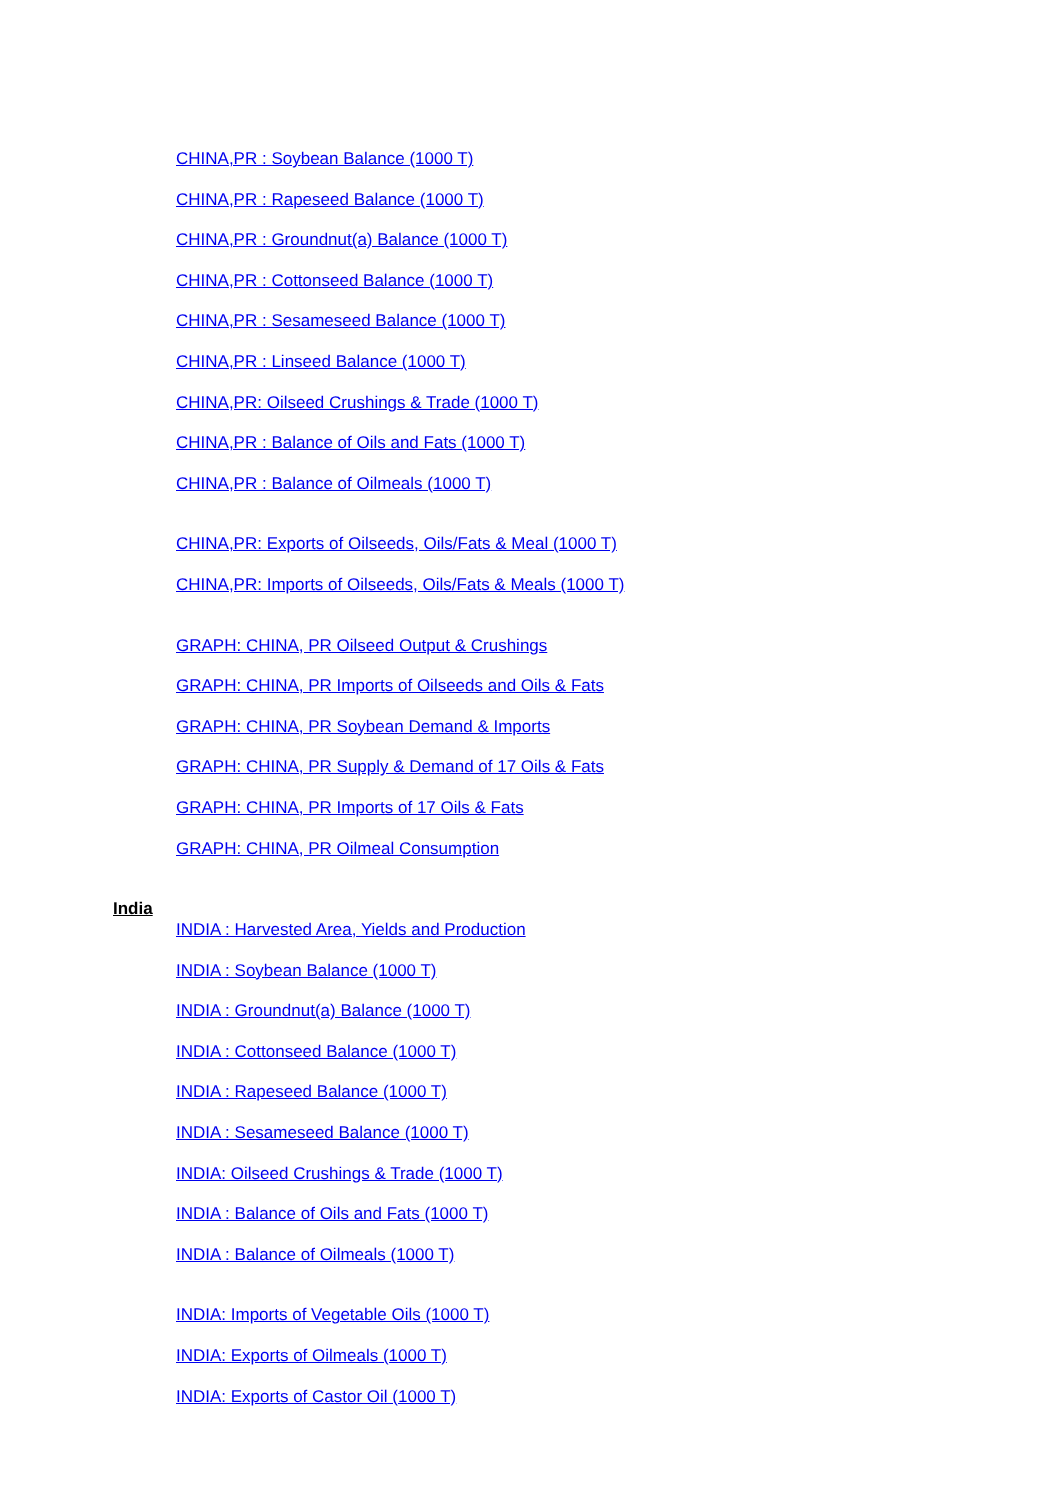CHINA,PR : Soybean Balance (1000 T)
CHINA,PR : Rapeseed Balance (1000 T)
CHINA,PR : Groundnut(a) Balance (1000 T)
CHINA,PR : Cottonseed Balance (1000 T)
CHINA,PR : Sesameseed Balance (1000 T)
CHINA,PR : Linseed Balance (1000 T)
CHINA,PR: Oilseed Crushings & Trade (1000 T)
CHINA,PR : Balance of Oils and Fats (1000 T)
CHINA,PR : Balance of Oilmeals (1000 T)
CHINA,PR: Exports of Oilseeds, Oils/Fats & Meal (1000 T)
CHINA,PR: Imports of Oilseeds, Oils/Fats & Meals (1000 T)
GRAPH: CHINA, PR Oilseed Output & Crushings
GRAPH: CHINA, PR Imports of Oilseeds and Oils & Fats
GRAPH: CHINA, PR Soybean Demand & Imports
GRAPH: CHINA, PR Supply & Demand of 17 Oils & Fats
GRAPH: CHINA, PR Imports of 17 Oils & Fats
GRAPH: CHINA, PR Oilmeal Consumption
India
INDIA : Harvested Area, Yields and Production
INDIA : Soybean Balance (1000 T)
INDIA : Groundnut(a) Balance (1000 T)
INDIA : Cottonseed Balance (1000 T)
INDIA : Rapeseed Balance (1000 T)
INDIA : Sesameseed Balance (1000 T)
INDIA: Oilseed Crushings & Trade (1000 T)
INDIA : Balance of Oils and Fats (1000 T)
INDIA : Balance of Oilmeals (1000 T)
INDIA: Imports of Vegetable Oils (1000 T)
INDIA: Exports of Oilmeals (1000 T)
INDIA: Exports of Castor Oil (1000 T)